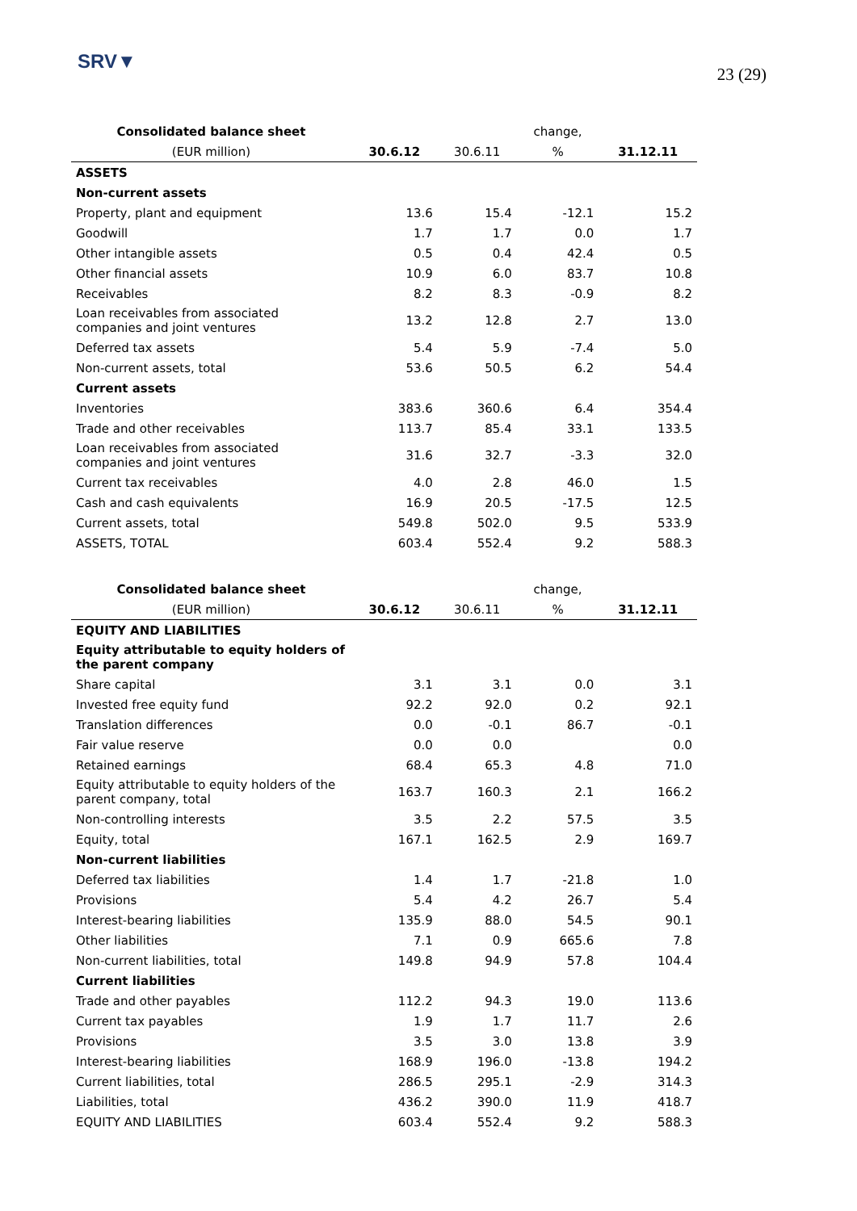SRV▼
23 (29)
| Consolidated balance sheet | | | change, | |
| --- | --- | --- | --- | --- |
| (EUR million) | 30.6.12 | 30.6.11 | % | 31.12.11 |
| ASSETS | | | | |
| Non-current assets | | | | |
| Property, plant and equipment | 13.6 | 15.4 | -12.1 | 15.2 |
| Goodwill | 1.7 | 1.7 | 0.0 | 1.7 |
| Other intangible assets | 0.5 | 0.4 | 42.4 | 0.5 |
| Other financial assets | 10.9 | 6.0 | 83.7 | 10.8 |
| Receivables | 8.2 | 8.3 | -0.9 | 8.2 |
| Loan receivables from associated companies and joint ventures | 13.2 | 12.8 | 2.7 | 13.0 |
| Deferred tax assets | 5.4 | 5.9 | -7.4 | 5.0 |
| Non-current assets, total | 53.6 | 50.5 | 6.2 | 54.4 |
| Current assets | | | | |
| Inventories | 383.6 | 360.6 | 6.4 | 354.4 |
| Trade and other receivables | 113.7 | 85.4 | 33.1 | 133.5 |
| Loan receivables from associated companies and joint ventures | 31.6 | 32.7 | -3.3 | 32.0 |
| Current tax receivables | 4.0 | 2.8 | 46.0 | 1.5 |
| Cash and cash equivalents | 16.9 | 20.5 | -17.5 | 12.5 |
| Current assets, total | 549.8 | 502.0 | 9.5 | 533.9 |
| ASSETS, TOTAL | 603.4 | 552.4 | 9.2 | 588.3 |
| Consolidated balance sheet | | | change, | |
| --- | --- | --- | --- | --- |
| (EUR million) | 30.6.12 | 30.6.11 | % | 31.12.11 |
| EQUITY AND LIABILITIES | | | | |
| Equity attributable to equity holders of the parent company | | | | |
| Share capital | 3.1 | 3.1 | 0.0 | 3.1 |
| Invested free equity fund | 92.2 | 92.0 | 0.2 | 92.1 |
| Translation differences | 0.0 | -0.1 | 86.7 | -0.1 |
| Fair value reserve | 0.0 | 0.0 | | 0.0 |
| Retained earnings | 68.4 | 65.3 | 4.8 | 71.0 |
| Equity attributable to equity holders of the parent company, total | 163.7 | 160.3 | 2.1 | 166.2 |
| Non-controlling interests | 3.5 | 2.2 | 57.5 | 3.5 |
| Equity, total | 167.1 | 162.5 | 2.9 | 169.7 |
| Non-current liabilities | | | | |
| Deferred tax liabilities | 1.4 | 1.7 | -21.8 | 1.0 |
| Provisions | 5.4 | 4.2 | 26.7 | 5.4 |
| Interest-bearing liabilities | 135.9 | 88.0 | 54.5 | 90.1 |
| Other liabilities | 7.1 | 0.9 | 665.6 | 7.8 |
| Non-current liabilities, total | 149.8 | 94.9 | 57.8 | 104.4 |
| Current liabilities | | | | |
| Trade and other payables | 112.2 | 94.3 | 19.0 | 113.6 |
| Current tax payables | 1.9 | 1.7 | 11.7 | 2.6 |
| Provisions | 3.5 | 3.0 | 13.8 | 3.9 |
| Interest-bearing liabilities | 168.9 | 196.0 | -13.8 | 194.2 |
| Current liabilities, total | 286.5 | 295.1 | -2.9 | 314.3 |
| Liabilities, total | 436.2 | 390.0 | 11.9 | 418.7 |
| EQUITY AND LIABILITIES | 603.4 | 552.4 | 9.2 | 588.3 |